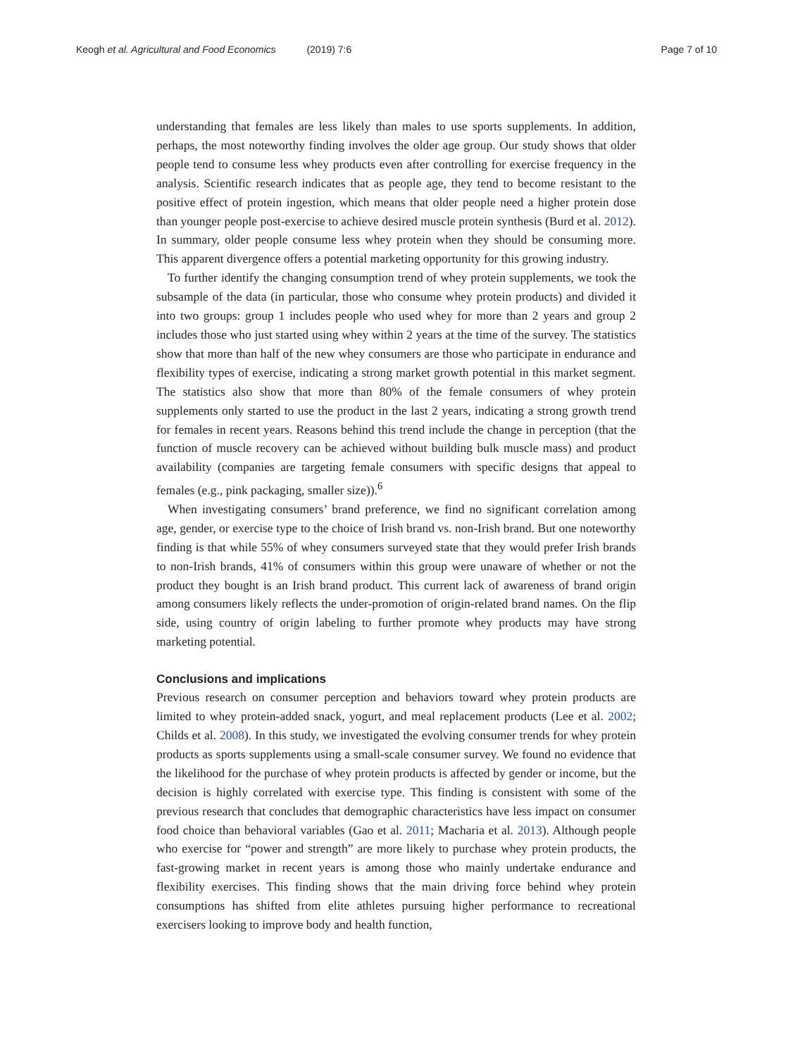Keogh et al. Agricultural and Food Economics (2019) 7:6
Page 7 of 10
understanding that females are less likely than males to use sports supplements. In addition, perhaps, the most noteworthy finding involves the older age group. Our study shows that older people tend to consume less whey products even after controlling for exercise frequency in the analysis. Scientific research indicates that as people age, they tend to become resistant to the positive effect of protein ingestion, which means that older people need a higher protein dose than younger people post-exercise to achieve desired muscle protein synthesis (Burd et al. 2012). In summary, older people consume less whey protein when they should be consuming more. This apparent divergence offers a potential marketing opportunity for this growing industry.
To further identify the changing consumption trend of whey protein supplements, we took the subsample of the data (in particular, those who consume whey protein products) and divided it into two groups: group 1 includes people who used whey for more than 2 years and group 2 includes those who just started using whey within 2 years at the time of the survey. The statistics show that more than half of the new whey consumers are those who participate in endurance and flexibility types of exercise, indicating a strong market growth potential in this market segment. The statistics also show that more than 80% of the female consumers of whey protein supplements only started to use the product in the last 2 years, indicating a strong growth trend for females in recent years. Reasons behind this trend include the change in perception (that the function of muscle recovery can be achieved without building bulk muscle mass) and product availability (companies are targeting female consumers with specific designs that appeal to females (e.g., pink packaging, smaller size)).<sup>6</sup>
When investigating consumers’ brand preference, we find no significant correlation among age, gender, or exercise type to the choice of Irish brand vs. non-Irish brand. But one noteworthy finding is that while 55% of whey consumers surveyed state that they would prefer Irish brands to non-Irish brands, 41% of consumers within this group were unaware of whether or not the product they bought is an Irish brand product. This current lack of awareness of brand origin among consumers likely reflects the under-promotion of origin-related brand names. On the flip side, using country of origin labeling to further promote whey products may have strong marketing potential.
Conclusions and implications
Previous research on consumer perception and behaviors toward whey protein products are limited to whey protein-added snack, yogurt, and meal replacement products (Lee et al. 2002; Childs et al. 2008). In this study, we investigated the evolving consumer trends for whey protein products as sports supplements using a small-scale consumer survey. We found no evidence that the likelihood for the purchase of whey protein products is affected by gender or income, but the decision is highly correlated with exercise type. This finding is consistent with some of the previous research that concludes that demographic characteristics have less impact on consumer food choice than behavioral variables (Gao et al. 2011; Macharia et al. 2013). Although people who exercise for “power and strength” are more likely to purchase whey protein products, the fast-growing market in recent years is among those who mainly undertake endurance and flexibility exercises. This finding shows that the main driving force behind whey protein consumptions has shifted from elite athletes pursuing higher performance to recreational exercisers looking to improve body and health function,